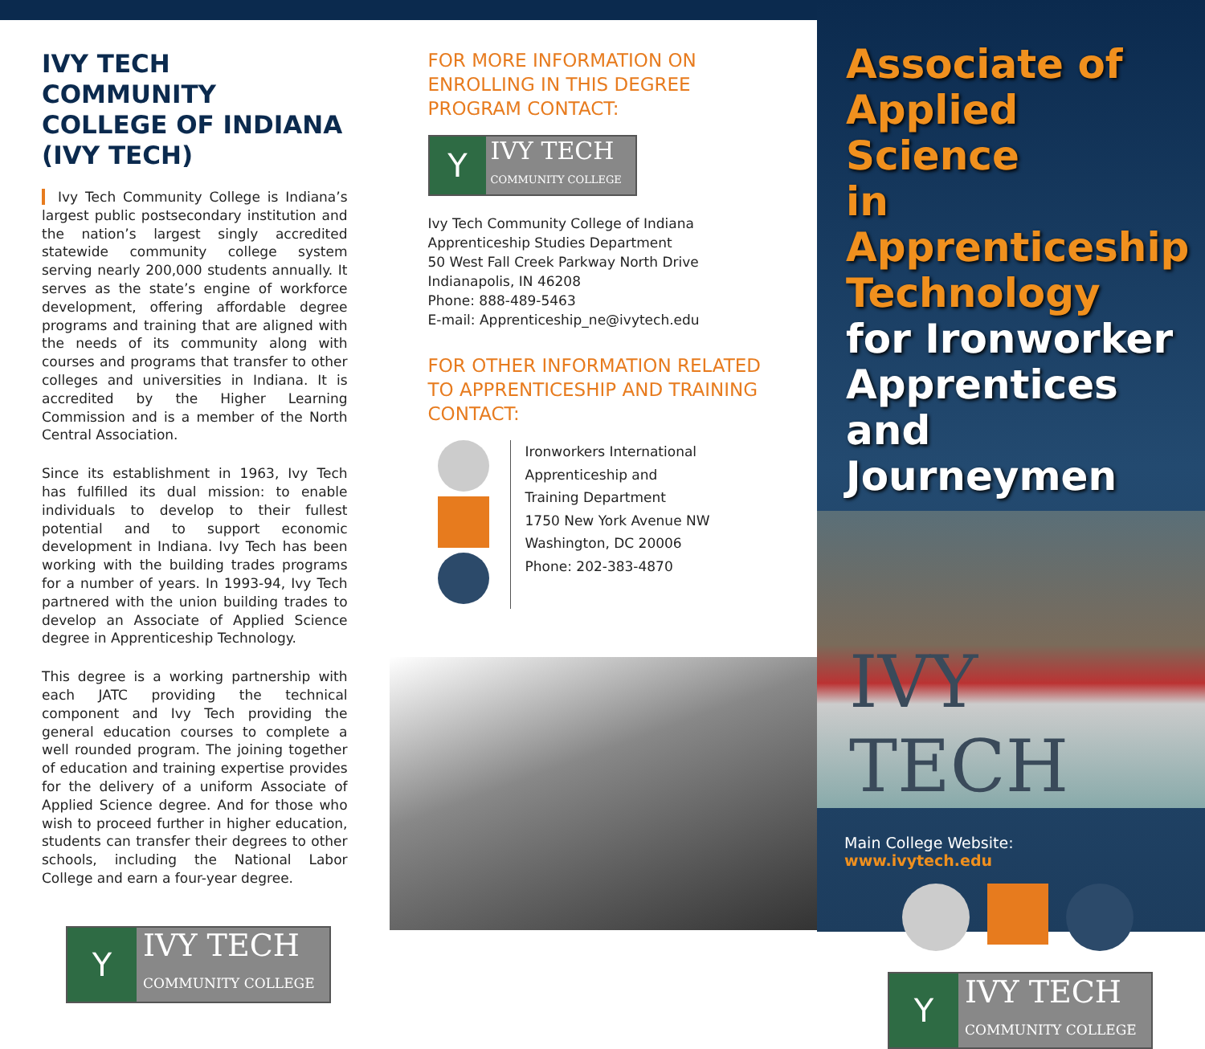IVY TECH COMMUNITY COLLEGE OF INDIANA (IVY TECH)
Ivy Tech Community College is Indiana’s largest public postsecondary institution and the nation’s largest singly accredited statewide community college system serving nearly 200,000 students annually. It serves as the state’s engine of workforce development, offering affordable degree programs and training that are aligned with the needs of its community along with courses and programs that transfer to other colleges and universities in Indiana. It is accredited by the Higher Learning Commission and is a member of the North Central Association.
Since its establishment in 1963, Ivy Tech has fulfilled its dual mission: to enable individuals to develop to their fullest potential and to support economic development in Indiana. Ivy Tech has been working with the building trades programs for a number of years. In 1993-94, Ivy Tech partnered with the union building trades to develop an Associate of Applied Science degree in Apprenticeship Technology.
This degree is a working partnership with each JATC providing the technical component and Ivy Tech providing the general education courses to complete a well rounded program. The joining together of education and training expertise provides for the delivery of a uniform Associate of Applied Science degree. And for those who wish to proceed further in higher education, students can transfer their degrees to other schools, including the National Labor College and earn a four-year degree.
Y
IVY TECH
COMMUNITY COLLEGE
FOR MORE INFORMATION ON ENROLLING IN THIS DEGREE PROGRAM CONTACT:
Y
IVY TECH
COMMUNITY COLLEGE
Ivy Tech Community College of Indiana
Apprenticeship Studies Department
50 West Fall Creek Parkway North Drive
Indianapolis, IN 46208
Phone: 888-489-5463
E-mail: Apprenticeship_ne@ivytech.edu
FOR OTHER INFORMATION RELATED TO APPRENTICESHIP AND TRAINING CONTACT:
Ironworkers International
Apprenticeship and
Training Department
1750 New York Avenue NW
Washington, DC 20006
Phone: 202-383-4870
Associate of
Applied Science
in Apprenticeship
Technology
for Ironworker
Apprentices and
Journeymen
IVY TECH
Main College Website:
www.ivytech.edu
Y
IVY TECH
COMMUNITY COLLEGE